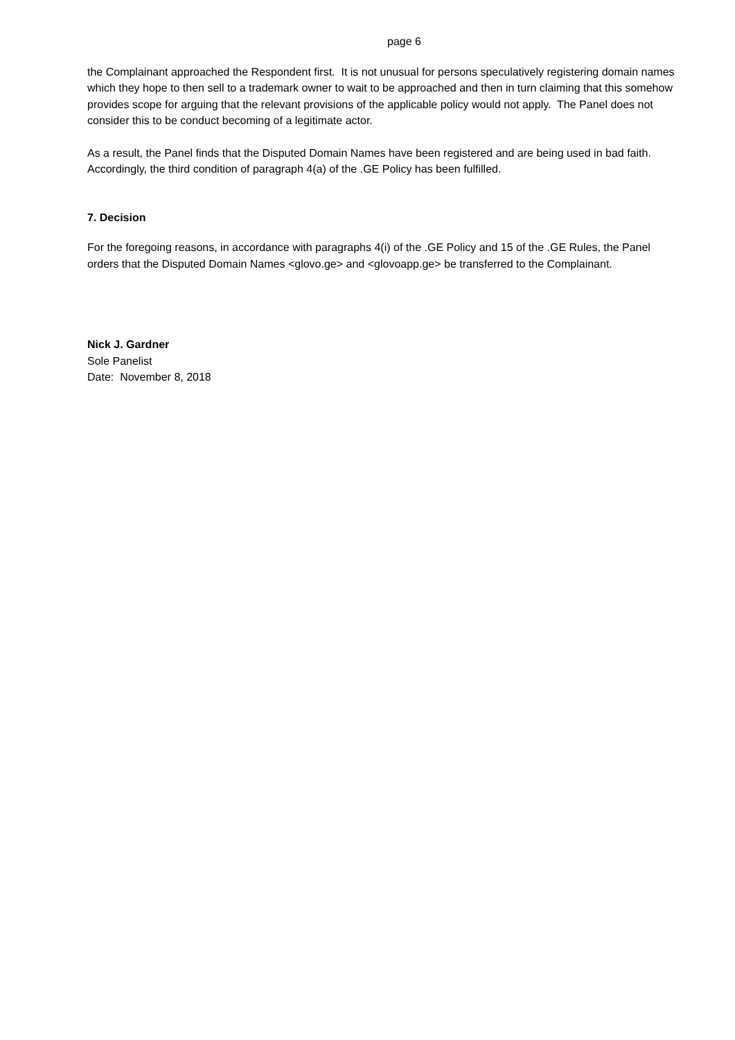page 6
the Complainant approached the Respondent first. It is not unusual for persons speculatively registering domain names which they hope to then sell to a trademark owner to wait to be approached and then in turn claiming that this somehow provides scope for arguing that the relevant provisions of the applicable policy would not apply. The Panel does not consider this to be conduct becoming of a legitimate actor.
As a result, the Panel finds that the Disputed Domain Names have been registered and are being used in bad faith. Accordingly, the third condition of paragraph 4(a) of the .GE Policy has been fulfilled.
7. Decision
For the foregoing reasons, in accordance with paragraphs 4(i) of the .GE Policy and 15 of the .GE Rules, the Panel orders that the Disputed Domain Names <glovo.ge> and <glovoapp.ge> be transferred to the Complainant.
Nick J. Gardner
Sole Panelist
Date: November 8, 2018